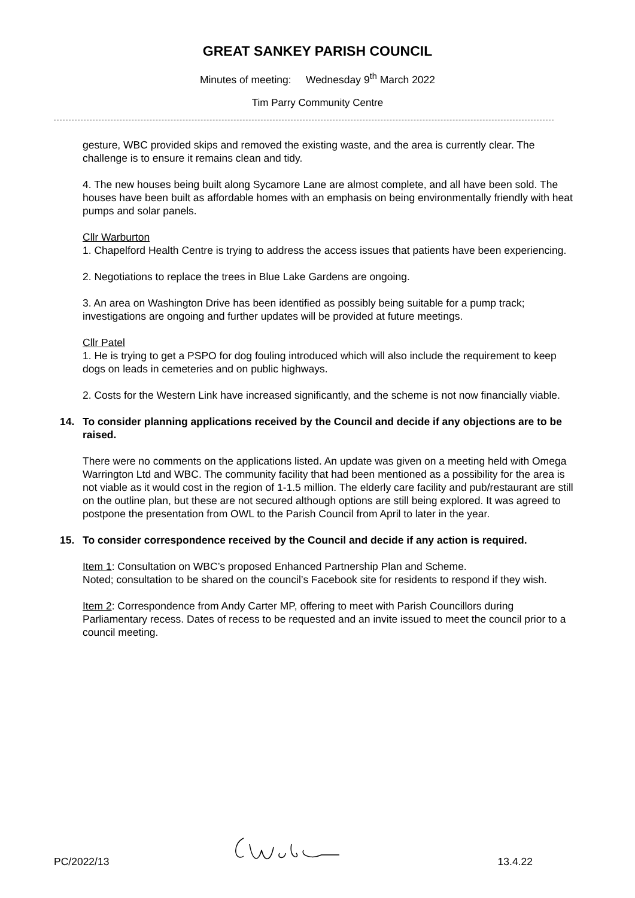GREAT SANKEY PARISH COUNCIL
Minutes of meeting: Wednesday 9<sup>th</sup> March 2022
Tim Parry Community Centre
gesture, WBC provided skips and removed the existing waste, and the area is currently clear. The challenge is to ensure it remains clean and tidy.
4. The new houses being built along Sycamore Lane are almost complete, and all have been sold. The houses have been built as affordable homes with an emphasis on being environmentally friendly with heat pumps and solar panels.
Cllr Warburton
1. Chapelford Health Centre is trying to address the access issues that patients have been experiencing.
2. Negotiations to replace the trees in Blue Lake Gardens are ongoing.
3. An area on Washington Drive has been identified as possibly being suitable for a pump track; investigations are ongoing and further updates will be provided at future meetings.
Cllr Patel
1. He is trying to get a PSPO for dog fouling introduced which will also include the requirement to keep dogs on leads in cemeteries and on public highways.
2. Costs for the Western Link have increased significantly, and the scheme is not now financially viable.
14. To consider planning applications received by the Council and decide if any objections are to be raised.
There were no comments on the applications listed. An update was given on a meeting held with Omega Warrington Ltd and WBC. The community facility that had been mentioned as a possibility for the area is not viable as it would cost in the region of 1-1.5 million. The elderly care facility and pub/restaurant are still on the outline plan, but these are not secured although options are still being explored. It was agreed to postpone the presentation from OWL to the Parish Council from April to later in the year.
15. To consider correspondence received by the Council and decide if any action is required.
Item 1: Consultation on WBC’s proposed Enhanced Partnership Plan and Scheme.
Noted; consultation to be shared on the council’s Facebook site for residents to respond if they wish.
Item 2: Correspondence from Andy Carter MP, offering to meet with Parish Councillors during Parliamentary recess. Dates of recess to be requested and an invite issued to meet the council prior to a council meeting.
PC/2022/13 13.4.22